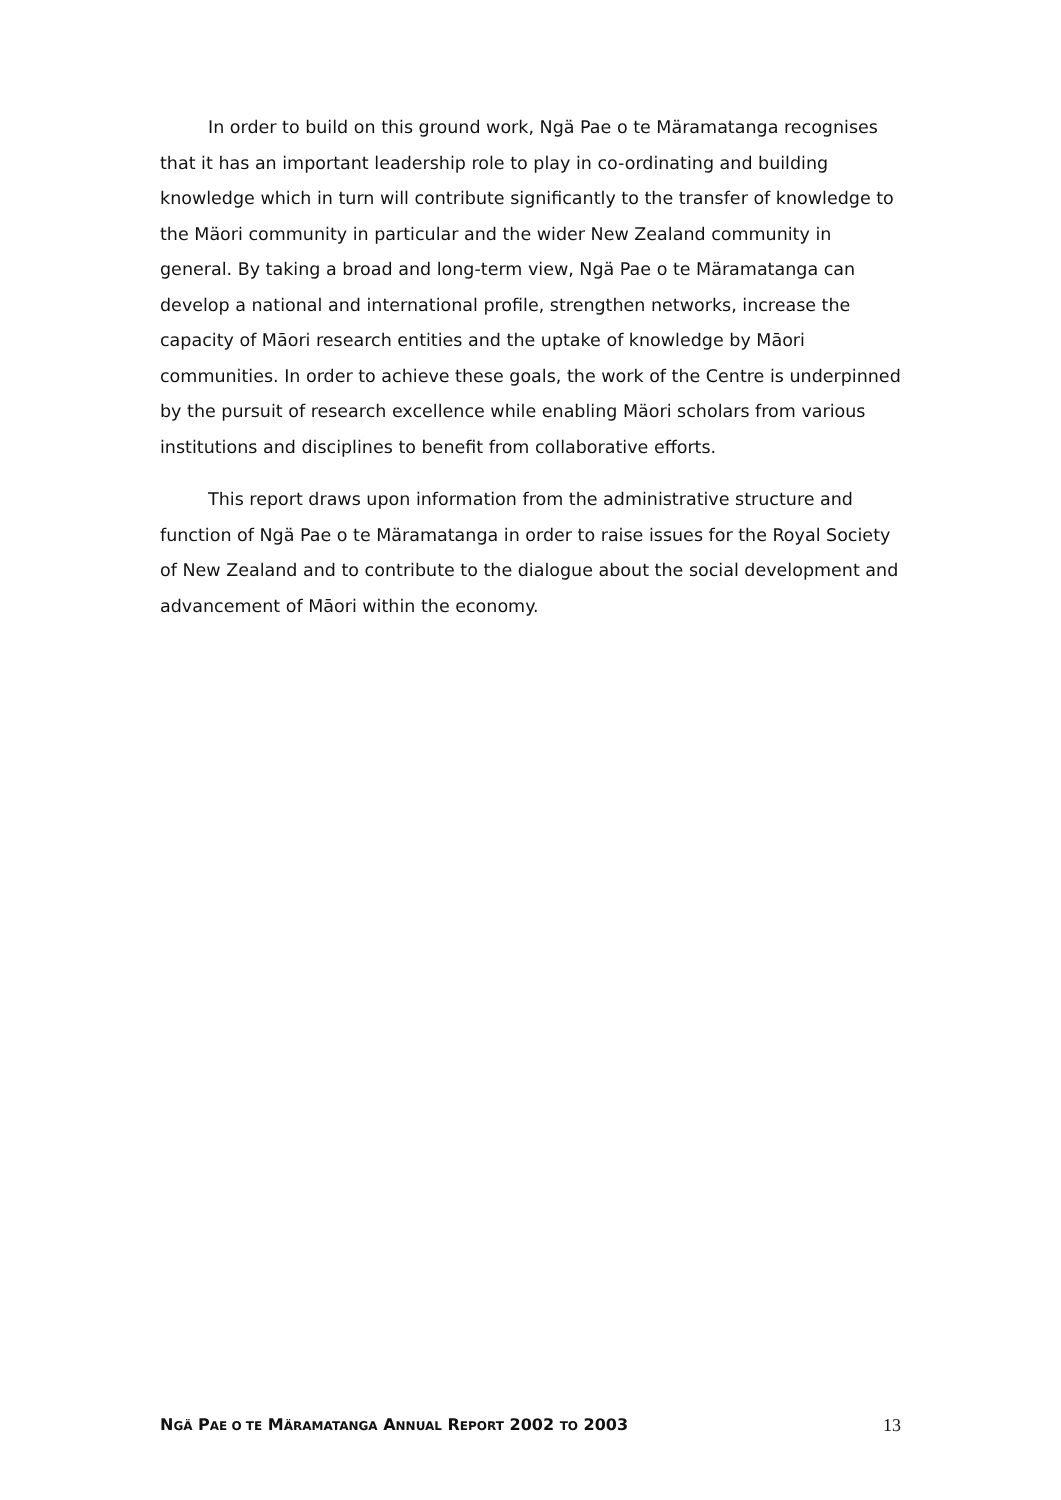In order to build on this ground work, Ngä Pae o te Märamatanga recognises that it has an important leadership role to play in co-ordinating and building knowledge which in turn will contribute significantly to the transfer of knowledge to the Mäori community in particular and the wider New Zealand community in general. By taking a broad and long-term view, Ngä Pae o te Märamatanga can develop a national and international profile, strengthen networks, increase the capacity of Māori research entities and the uptake of knowledge by Māori communities. In order to achieve these goals, the work of the Centre is underpinned by the pursuit of research excellence while enabling Mäori scholars from various institutions and disciplines to benefit from collaborative efforts.
This report draws upon information from the administrative structure and function of Ngä Pae o te Märamatanga in order to raise issues for the Royal Society of New Zealand and to contribute to the dialogue about the social development and advancement of Māori within the economy.
NGÄ PAE O TE MÄRAMATANGA ANNUAL REPORT 2002 TO 2003 13